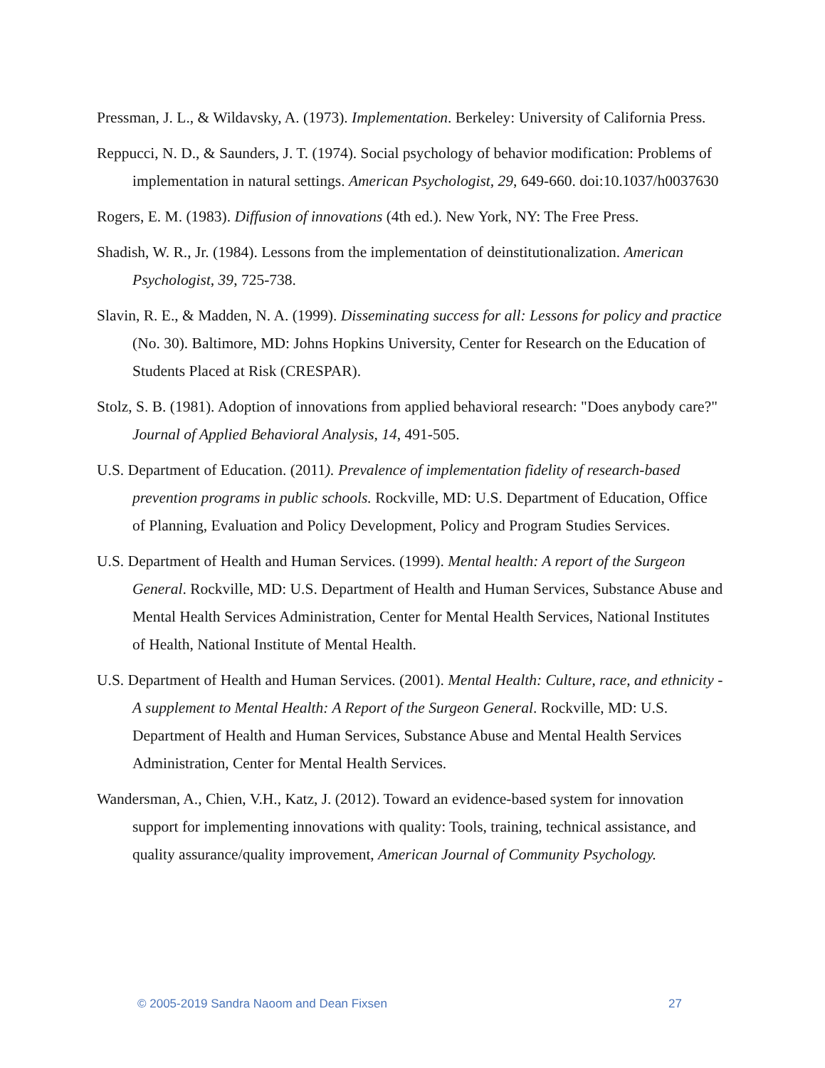Pressman, J. L., & Wildavsky, A. (1973). Implementation. Berkeley: University of California Press.
Reppucci, N. D., & Saunders, J. T. (1974). Social psychology of behavior modification: Problems of implementation in natural settings. American Psychologist, 29, 649-660. doi:10.1037/h0037630
Rogers, E. M. (1983). Diffusion of innovations (4th ed.). New York, NY: The Free Press.
Shadish, W. R., Jr. (1984). Lessons from the implementation of deinstitutionalization. American Psychologist, 39, 725-738.
Slavin, R. E., & Madden, N. A. (1999). Disseminating success for all: Lessons for policy and practice (No. 30). Baltimore, MD: Johns Hopkins University, Center for Research on the Education of Students Placed at Risk (CRESPAR).
Stolz, S. B. (1981). Adoption of innovations from applied behavioral research: "Does anybody care?" Journal of Applied Behavioral Analysis, 14, 491-505.
U.S. Department of Education. (2011). Prevalence of implementation fidelity of research-based prevention programs in public schools. Rockville, MD: U.S. Department of Education, Office of Planning, Evaluation and Policy Development, Policy and Program Studies Services.
U.S. Department of Health and Human Services. (1999). Mental health: A report of the Surgeon General. Rockville, MD: U.S. Department of Health and Human Services, Substance Abuse and Mental Health Services Administration, Center for Mental Health Services, National Institutes of Health, National Institute of Mental Health.
U.S. Department of Health and Human Services. (2001). Mental Health: Culture, race, and ethnicity - A supplement to Mental Health: A Report of the Surgeon General. Rockville, MD: U.S. Department of Health and Human Services, Substance Abuse and Mental Health Services Administration, Center for Mental Health Services.
Wandersman, A., Chien, V.H., Katz, J. (2012). Toward an evidence-based system for innovation support for implementing innovations with quality: Tools, training, technical assistance, and quality assurance/quality improvement, American Journal of Community Psychology.
© 2005-2019 Sandra Naoom and Dean Fixsen 27